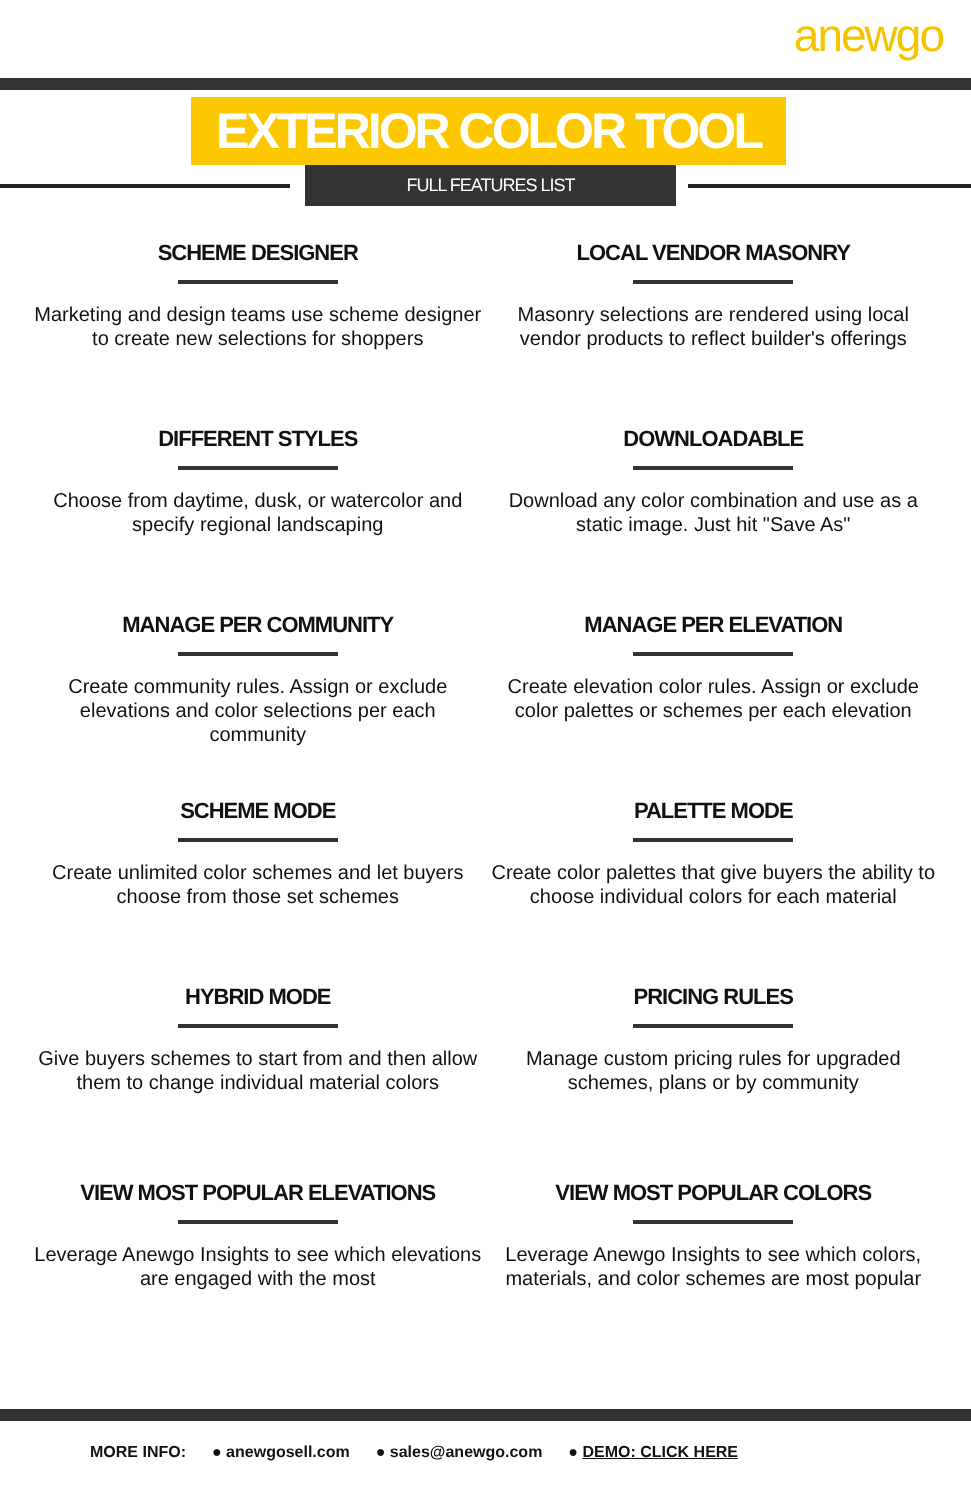anewgo
EXTERIOR COLOR TOOL
FULL FEATURES LIST
SCHEME DESIGNER
Marketing and design teams use scheme designer to create new selections for shoppers
LOCAL VENDOR MASONRY
Masonry selections are rendered using local vendor products to reflect builder's offerings
DIFFERENT STYLES
Choose from daytime, dusk, or watercolor and specify regional landscaping
DOWNLOADABLE
Download any color combination and use as a static image. Just hit "Save As"
MANAGE PER COMMUNITY
Create community rules. Assign or exclude elevations and color selections per each community
MANAGE PER ELEVATION
Create elevation color rules. Assign or exclude color palettes or schemes per each elevation
SCHEME MODE
Create unlimited color schemes and let buyers choose from those set schemes
PALETTE MODE
Create color palettes that give buyers the ability to choose individual colors for each material
HYBRID MODE
Give buyers schemes to start from and then allow them to change individual material colors
PRICING RULES
Manage custom pricing rules for upgraded schemes, plans or by community
VIEW MOST POPULAR ELEVATIONS
Leverage Anewgo Insights to see which elevations are engaged with the most
VIEW MOST POPULAR COLORS
Leverage Anewgo Insights to see which colors, materials, and color schemes are most popular
MORE INFO: ● anewgosell.com ● sales@anewgo.com ● DEMO: CLICK HERE